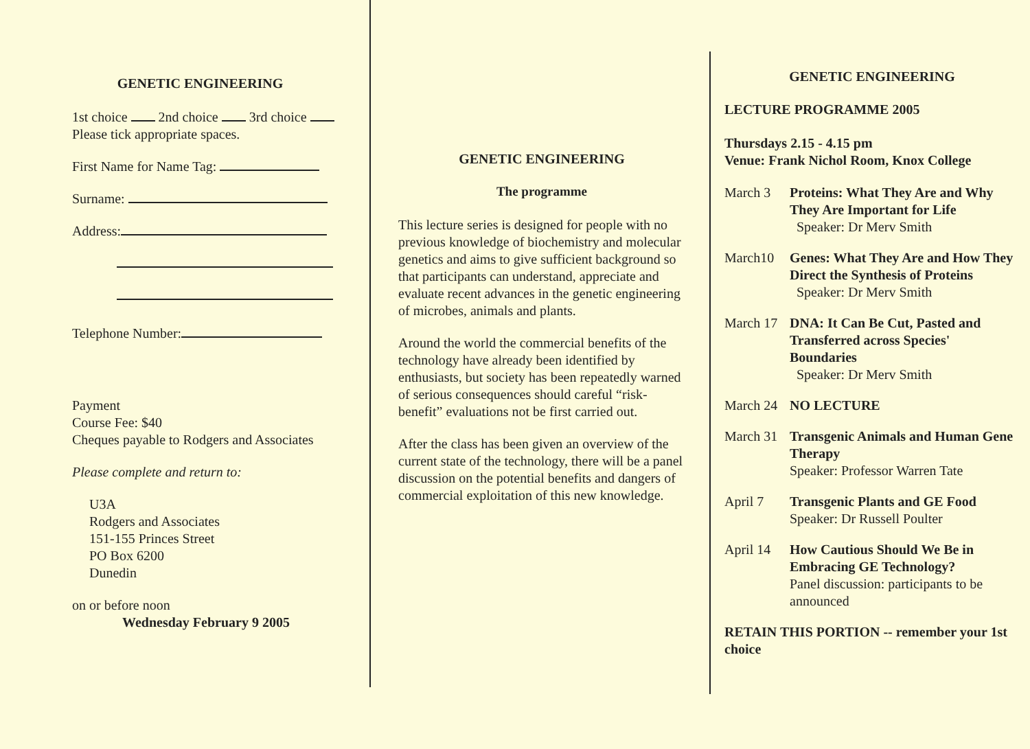GENETIC ENGINEERING
1st choice 2nd choice 3rd choice
Please tick appropriate spaces.
First Name for Name Tag:
Surname:
Address:
Telephone Number:
Payment
Course Fee: $40
Cheques payable to Rodgers and Associates
Please complete and return to:
U3A
Rodgers and Associates
151-155 Princes Street
PO Box 6200
Dunedin
on or before noon
Wednesday February 9 2005
GENETIC ENGINEERING
The programme
This lecture series is designed for people with no previous knowledge of biochemistry and molecular genetics and aims to give sufficient background so that participants can understand, appreciate and evaluate recent advances in the genetic engineering of microbes, animals and plants.
Around the world the commercial benefits of the technology have already been identified by enthusiasts, but society has been repeatedly warned of serious consequences should careful “risk-benefit” evaluations not be first carried out.
After the class has been given an overview of the current state of the technology, there will be a panel discussion on the potential benefits and dangers of commercial exploitation of this new knowledge.
GENETIC ENGINEERING
LECTURE PROGRAMME 2005
Thursdays 2.15 - 4.15 pm
Venue: Frank Nichol Room, Knox College
March 3 Proteins: What They Are and Why They Are Important for Life
Speaker: Dr Merv Smith
March10 Genes: What They Are and How They Direct the Synthesis of Proteins
Speaker: Dr Merv Smith
March 17
DNA: It Can Be Cut, Pasted and Transferred across Species' Boundaries
Speaker: Dr Merv Smith
March 24
NO LECTURE
March 31
Transgenic Animals and Human Gene Therapy
Speaker: Professor Warren Tate
April 7 Transgenic Plants and GE Food
Speaker: Dr Russell Poulter
April 14
How Cautious Should We Be in Embracing GE Technology?
Panel discussion: participants to be announced
RETAIN THIS PORTION -- remember your 1st choice